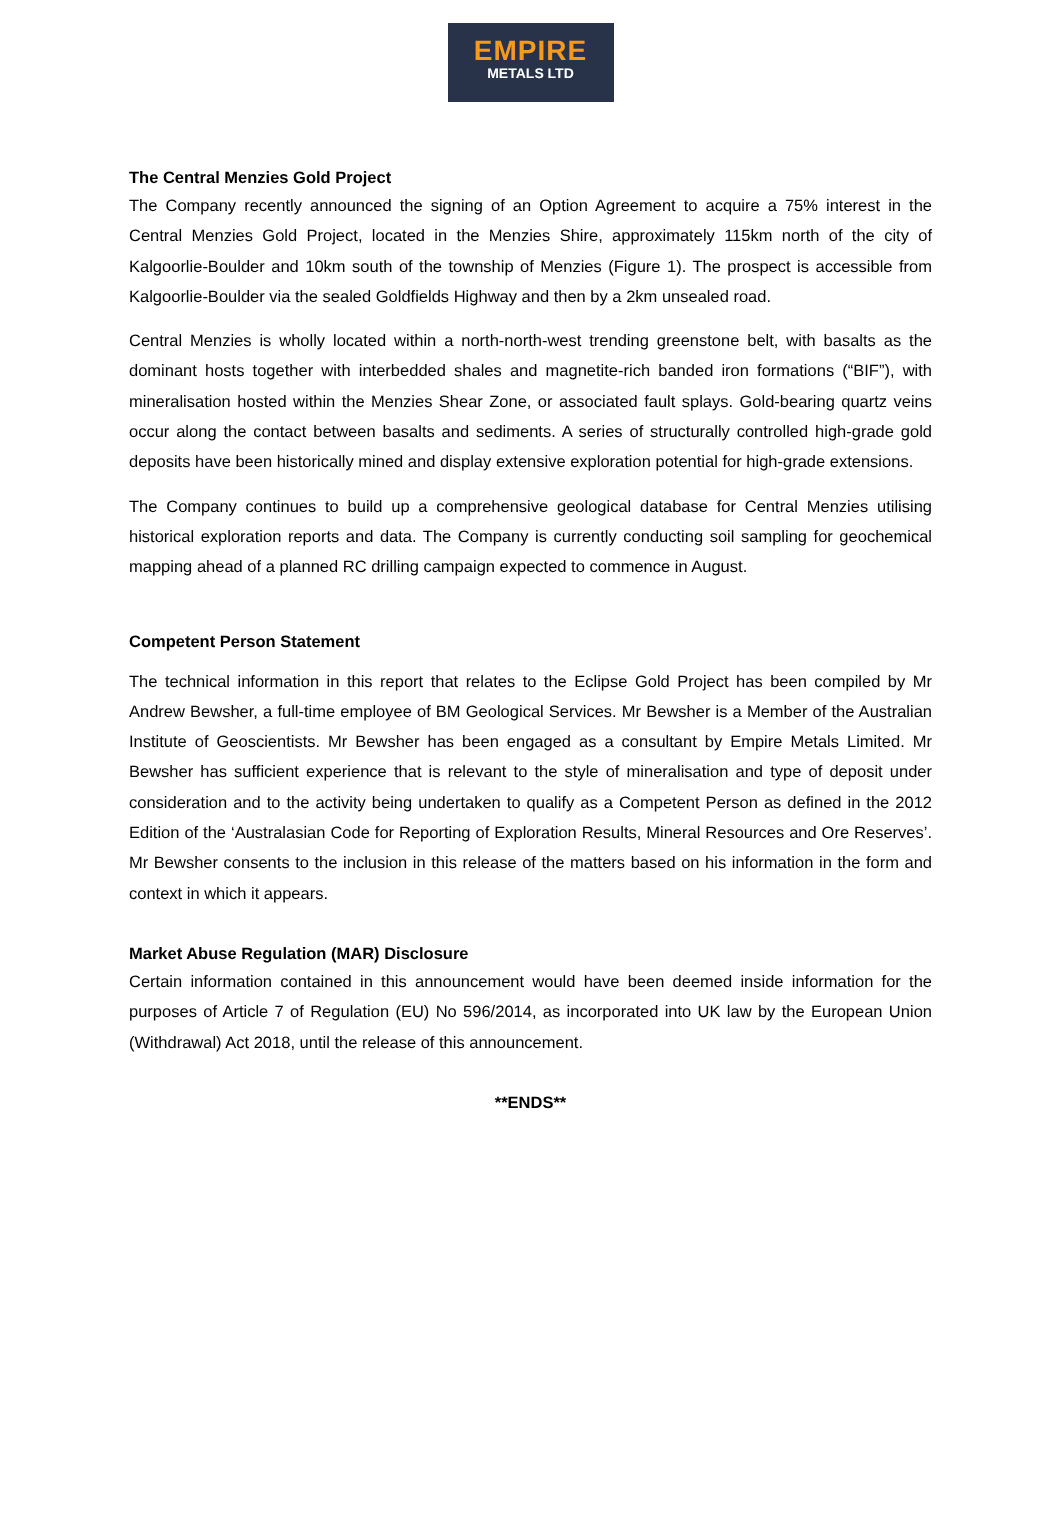EMPIRE
METALS LTD
The Central Menzies Gold Project
The Company recently announced the signing of an Option Agreement to acquire a 75% interest in the Central Menzies Gold Project, located in the Menzies Shire, approximately 115km north of the city of Kalgoorlie-Boulder and 10km south of the township of Menzies (Figure 1). The prospect is accessible from Kalgoorlie-Boulder via the sealed Goldfields Highway and then by a 2km unsealed road.
Central Menzies is wholly located within a north-north-west trending greenstone belt, with basalts as the dominant hosts together with interbedded shales and magnetite-rich banded iron formations (“BIF”), with mineralisation hosted within the Menzies Shear Zone, or associated fault splays. Gold-bearing quartz veins occur along the contact between basalts and sediments. A series of structurally controlled high-grade gold deposits have been historically mined and display extensive exploration potential for high-grade extensions.
The Company continues to build up a comprehensive geological database for Central Menzies utilising historical exploration reports and data. The Company is currently conducting soil sampling for geochemical mapping ahead of a planned RC drilling campaign expected to commence in August.
Competent Person Statement
The technical information in this report that relates to the Eclipse Gold Project has been compiled by Mr Andrew Bewsher, a full-time employee of BM Geological Services. Mr Bewsher is a Member of the Australian Institute of Geoscientists. Mr Bewsher has been engaged as a consultant by Empire Metals Limited. Mr Bewsher has sufficient experience that is relevant to the style of mineralisation and type of deposit under consideration and to the activity being undertaken to qualify as a Competent Person as defined in the 2012 Edition of the ‘Australasian Code for Reporting of Exploration Results, Mineral Resources and Ore Reserves’. Mr Bewsher consents to the inclusion in this release of the matters based on his information in the form and context in which it appears.
Market Abuse Regulation (MAR) Disclosure
Certain information contained in this announcement would have been deemed inside information for the purposes of Article 7 of Regulation (EU) No 596/2014, as incorporated into UK law by the European Union (Withdrawal) Act 2018, until the release of this announcement.
**ENDS**